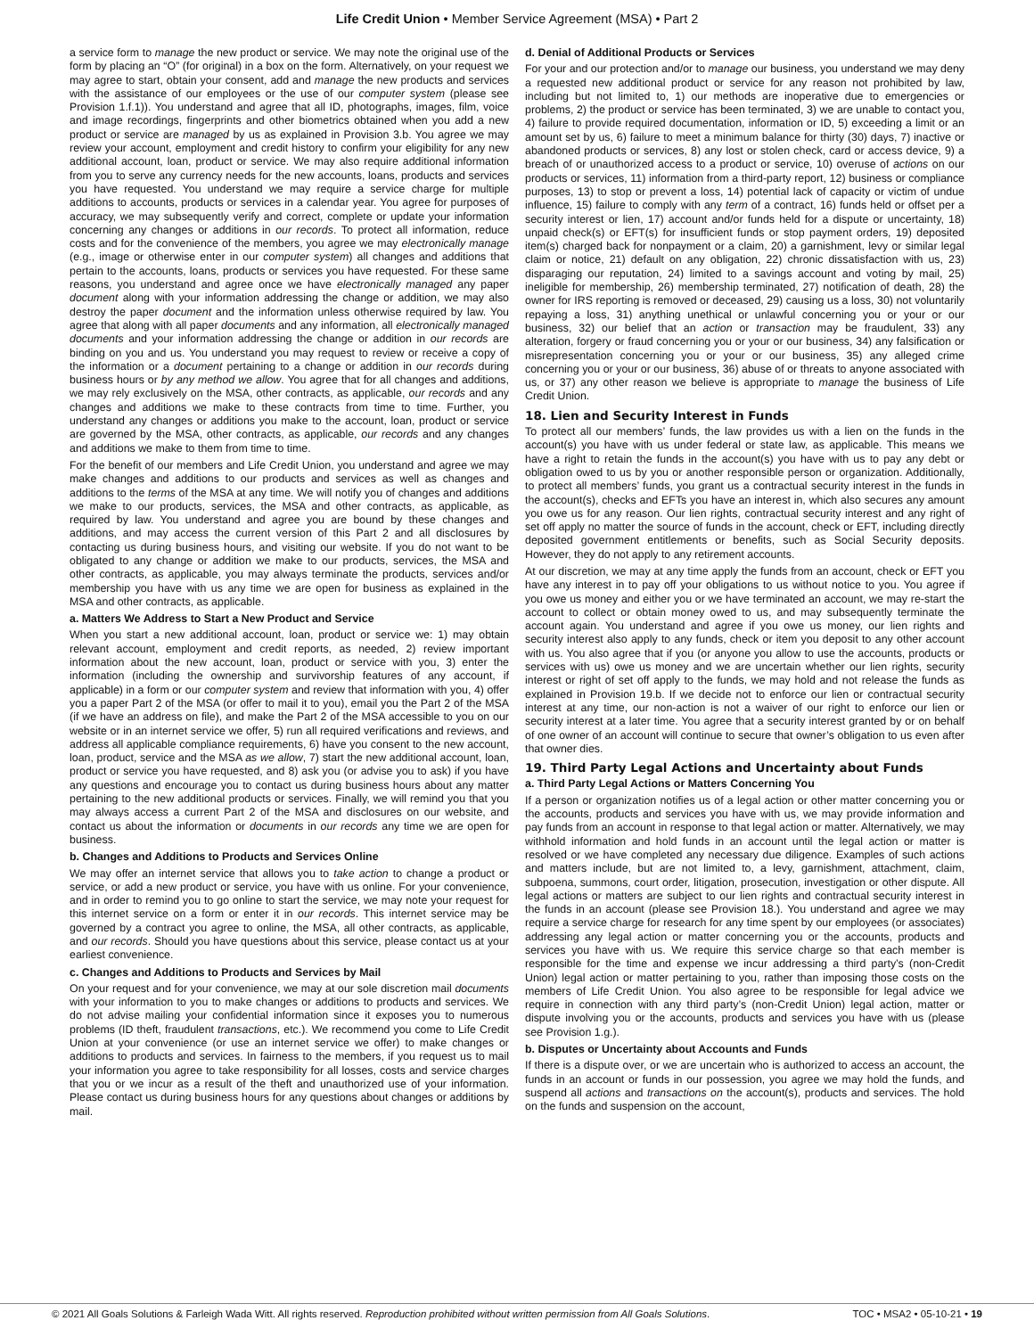Life Credit Union • Member Service Agreement (MSA) • Part 2
a service form to manage the new product or service. We may note the original use of the form by placing an “O” (for original) in a box on the form. Alternatively, on your request we may agree to start, obtain your consent, add and manage the new products and services with the assistance of our employees or the use of our computer system (please see Provision 1.f.1)). You understand and agree that all ID, photographs, images, film, voice and image recordings, fingerprints and other biometrics obtained when you add a new product or service are managed by us as explained in Provision 3.b. You agree we may review your account, employment and credit history to confirm your eligibility for any new additional account, loan, product or service. We may also require additional information from you to serve any currency needs for the new accounts, loans, products and services you have requested. You understand we may require a service charge for multiple additions to accounts, products or services in a calendar year. You agree for purposes of accuracy, we may subsequently verify and correct, complete or update your information concerning any changes or additions in our records. To protect all information, reduce costs and for the convenience of the members, you agree we may electronically manage (e.g., image or otherwise enter in our computer system) all changes and additions that pertain to the accounts, loans, products or services you have requested. For these same reasons, you understand and agree once we have electronically managed any paper document along with your information addressing the change or addition, we may also destroy the paper document and the information unless otherwise required by law. You agree that along with all paper documents and any information, all electronically managed documents and your information addressing the change or addition in our records are binding on you and us. You understand you may request to review or receive a copy of the information or a document pertaining to a change or addition in our records during business hours or by any method we allow. You agree that for all changes and additions, we may rely exclusively on the MSA, other contracts, as applicable, our records and any changes and additions we make to these contracts from time to time. Further, you understand any changes or additions you make to the account, loan, product or service are governed by the MSA, other contracts, as applicable, our records and any changes and additions we make to them from time to time.
For the benefit of our members and Life Credit Union, you understand and agree we may make changes and additions to our products and services as well as changes and additions to the terms of the MSA at any time. We will notify you of changes and additions we make to our products, services, the MSA and other contracts, as applicable, as required by law. You understand and agree you are bound by these changes and additions, and may access the current version of this Part 2 and all disclosures by contacting us during business hours, and visiting our website. If you do not want to be obligated to any change or addition we make to our products, services, the MSA and other contracts, as applicable, you may always terminate the products, services and/or membership you have with us any time we are open for business as explained in the MSA and other contracts, as applicable.
a. Matters We Address to Start a New Product and Service
When you start a new additional account, loan, product or service we: 1) may obtain relevant account, employment and credit reports, as needed, 2) review important information about the new account, loan, product or service with you, 3) enter the information (including the ownership and survivorship features of any account, if applicable) in a form or our computer system and review that information with you, 4) offer you a paper Part 2 of the MSA (or offer to mail it to you), email you the Part 2 of the MSA (if we have an address on file), and make the Part 2 of the MSA accessible to you on our website or in an internet service we offer, 5) run all required verifications and reviews, and address all applicable compliance requirements, 6) have you consent to the new account, loan, product, service and the MSA as we allow, 7) start the new additional account, loan, product or service you have requested, and 8) ask you (or advise you to ask) if you have any questions and encourage you to contact us during business hours about any matter pertaining to the new additional products or services. Finally, we will remind you that you may always access a current Part 2 of the MSA and disclosures on our website, and contact us about the information or documents in our records any time we are open for business.
b. Changes and Additions to Products and Services Online
We may offer an internet service that allows you to take action to change a product or service, or add a new product or service, you have with us online. For your convenience, and in order to remind you to go online to start the service, we may note your request for this internet service on a form or enter it in our records. This internet service may be governed by a contract you agree to online, the MSA, all other contracts, as applicable, and our records. Should you have questions about this service, please contact us at your earliest convenience.
c. Changes and Additions to Products and Services by Mail
On your request and for your convenience, we may at our sole discretion mail documents with your information to you to make changes or additions to products and services. We do not advise mailing your confidential information since it exposes you to numerous problems (ID theft, fraudulent transactions, etc.). We recommend you come to Life Credit Union at your convenience (or use an internet service we offer) to make changes or additions to products and services. In fairness to the members, if you request us to mail your information you agree to take responsibility for all losses, costs and service charges that you or we incur as a result of the theft and unauthorized use of your information. Please contact us during business hours for any questions about changes or additions by mail.
d. Denial of Additional Products or Services
For your and our protection and/or to manage our business, you understand we may deny a requested new additional product or service for any reason not prohibited by law, including but not limited to, 1) our methods are inoperative due to emergencies or problems, 2) the product or service has been terminated, 3) we are unable to contact you, 4) failure to provide required documentation, information or ID, 5) exceeding a limit or an amount set by us, 6) failure to meet a minimum balance for thirty (30) days, 7) inactive or abandoned products or services, 8) any lost or stolen check, card or access device, 9) a breach of or unauthorized access to a product or service, 10) overuse of actions on our products or services, 11) information from a third-party report, 12) business or compliance purposes, 13) to stop or prevent a loss, 14) potential lack of capacity or victim of undue influence, 15) failure to comply with any term of a contract, 16) funds held or offset per a security interest or lien, 17) account and/or funds held for a dispute or uncertainty, 18) unpaid check(s) or EFT(s) for insufficient funds or stop payment orders, 19) deposited item(s) charged back for nonpayment or a claim, 20) a garnishment, levy or similar legal claim or notice, 21) default on any obligation, 22) chronic dissatisfaction with us, 23) disparaging our reputation, 24) limited to a savings account and voting by mail, 25) ineligible for membership, 26) membership terminated, 27) notification of death, 28) the owner for IRS reporting is removed or deceased, 29) causing us a loss, 30) not voluntarily repaying a loss, 31) anything unethical or unlawful concerning you or your or our business, 32) our belief that an action or transaction may be fraudulent, 33) any alteration, forgery or fraud concerning you or your or our business, 34) any falsification or misrepresentation concerning you or your or our business, 35) any alleged crime concerning you or your or our business, 36) abuse of or threats to anyone associated with us, or 37) any other reason we believe is appropriate to manage the business of Life Credit Union.
18. Lien and Security Interest in Funds
To protect all our members’ funds, the law provides us with a lien on the funds in the account(s) you have with us under federal or state law, as applicable. This means we have a right to retain the funds in the account(s) you have with us to pay any debt or obligation owed to us by you or another responsible person or organization. Additionally, to protect all members’ funds, you grant us a contractual security interest in the funds in the account(s), checks and EFTs you have an interest in, which also secures any amount you owe us for any reason. Our lien rights, contractual security interest and any right of set off apply no matter the source of funds in the account, check or EFT, including directly deposited government entitlements or benefits, such as Social Security deposits. However, they do not apply to any retirement accounts.
At our discretion, we may at any time apply the funds from an account, check or EFT you have any interest in to pay off your obligations to us without notice to you. You agree if you owe us money and either you or we have terminated an account, we may re-start the account to collect or obtain money owed to us, and may subsequently terminate the account again. You understand and agree if you owe us money, our lien rights and security interest also apply to any funds, check or item you deposit to any other account with us. You also agree that if you (or anyone you allow to use the accounts, products or services with us) owe us money and we are uncertain whether our lien rights, security interest or right of set off apply to the funds, we may hold and not release the funds as explained in Provision 19.b. If we decide not to enforce our lien or contractual security interest at any time, our non-action is not a waiver of our right to enforce our lien or security interest at a later time. You agree that a security interest granted by or on behalf of one owner of an account will continue to secure that owner’s obligation to us even after that owner dies.
19. Third Party Legal Actions and Uncertainty about Funds
a. Third Party Legal Actions or Matters Concerning You
If a person or organization notifies us of a legal action or other matter concerning you or the accounts, products and services you have with us, we may provide information and pay funds from an account in response to that legal action or matter. Alternatively, we may withhold information and hold funds in an account until the legal action or matter is resolved or we have completed any necessary due diligence. Examples of such actions and matters include, but are not limited to, a levy, garnishment, attachment, claim, subpoena, summons, court order, litigation, prosecution, investigation or other dispute. All legal actions or matters are subject to our lien rights and contractual security interest in the funds in an account (please see Provision 18.). You understand and agree we may require a service charge for research for any time spent by our employees (or associates) addressing any legal action or matter concerning you or the accounts, products and services you have with us. We require this service charge so that each member is responsible for the time and expense we incur addressing a third party’s (non-Credit Union) legal action or matter pertaining to you, rather than imposing those costs on the members of Life Credit Union. You also agree to be responsible for legal advice we require in connection with any third party’s (non-Credit Union) legal action, matter or dispute involving you or the accounts, products and services you have with us (please see Provision 1.g.).
b. Disputes or Uncertainty about Accounts and Funds
If there is a dispute over, or we are uncertain who is authorized to access an account, the funds in an account or funds in our possession, you agree we may hold the funds, and suspend all actions and transactions on the account(s), products and services. The hold on the funds and suspension on the account,
© 2021 All Goals Solutions & Farleigh Wada Witt. All rights reserved. Reproduction prohibited without written permission from All Goals Solutions. TOC • MSA2 • 05-10-21 • 19